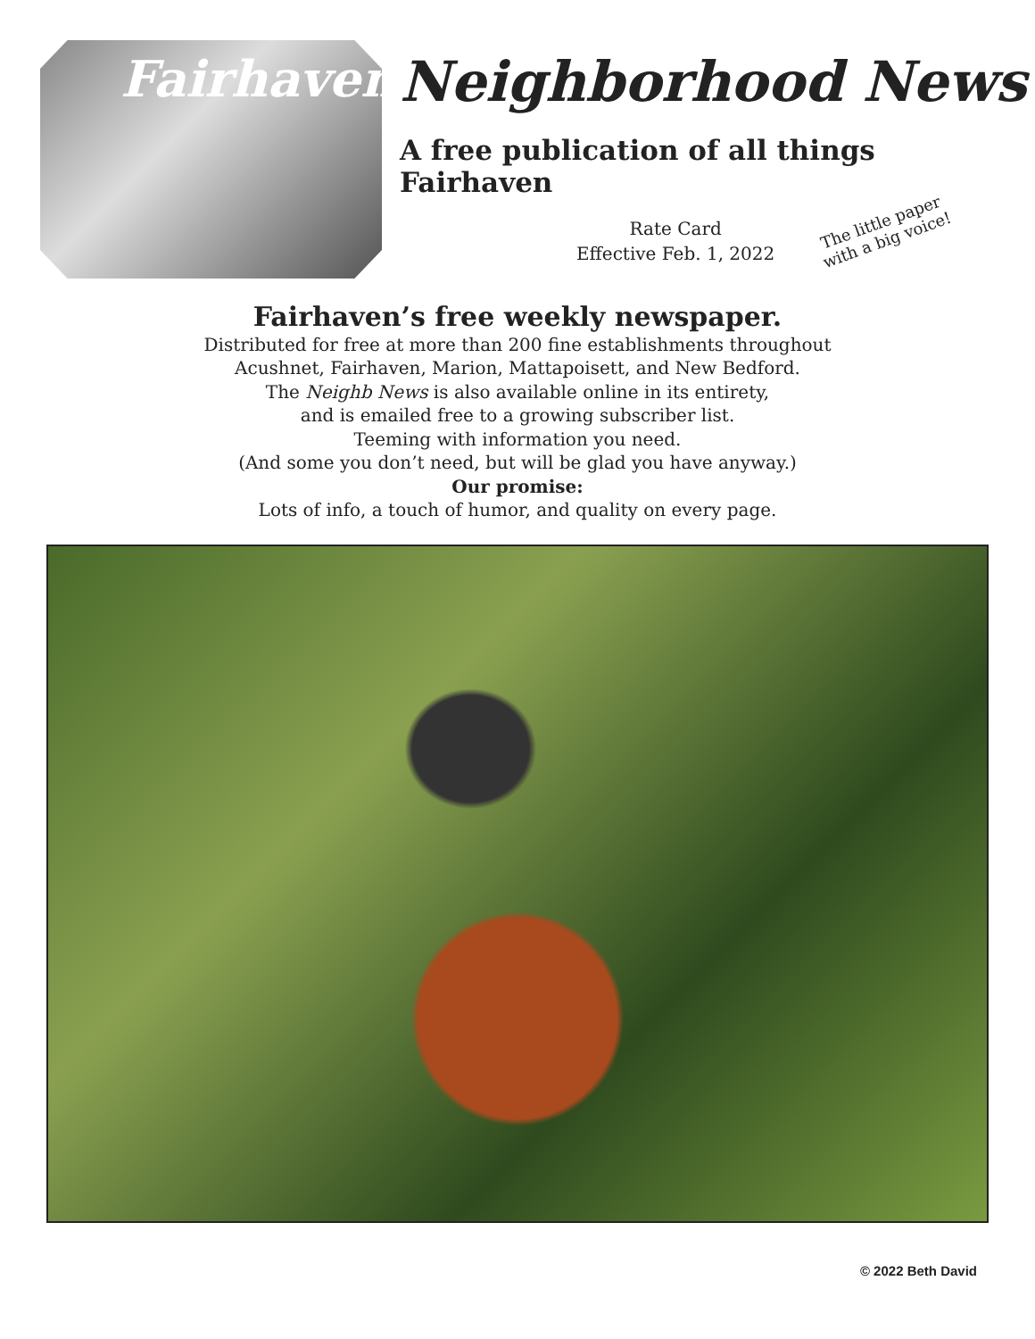Fairhaven
Neighborhood News
A free publication of all things Fairhaven
Rate Card
Effective Feb. 1, 2022
The little paper
with a big voice!
Fairhaven’s free weekly newspaper.
Distributed for free at more than 200 fine establishments throughout
Acushnet, Fairhaven, Marion, Mattapoisett, and New Bedford.
The Neighb News is also available online in its entirety,
and is emailed free to a growing subscriber list.
Teeming with information you need.
(And some you don’t need, but will be glad you have anyway.)
Our promise:
Lots of info, a touch of humor, and quality on every page.
© 2022 Beth David